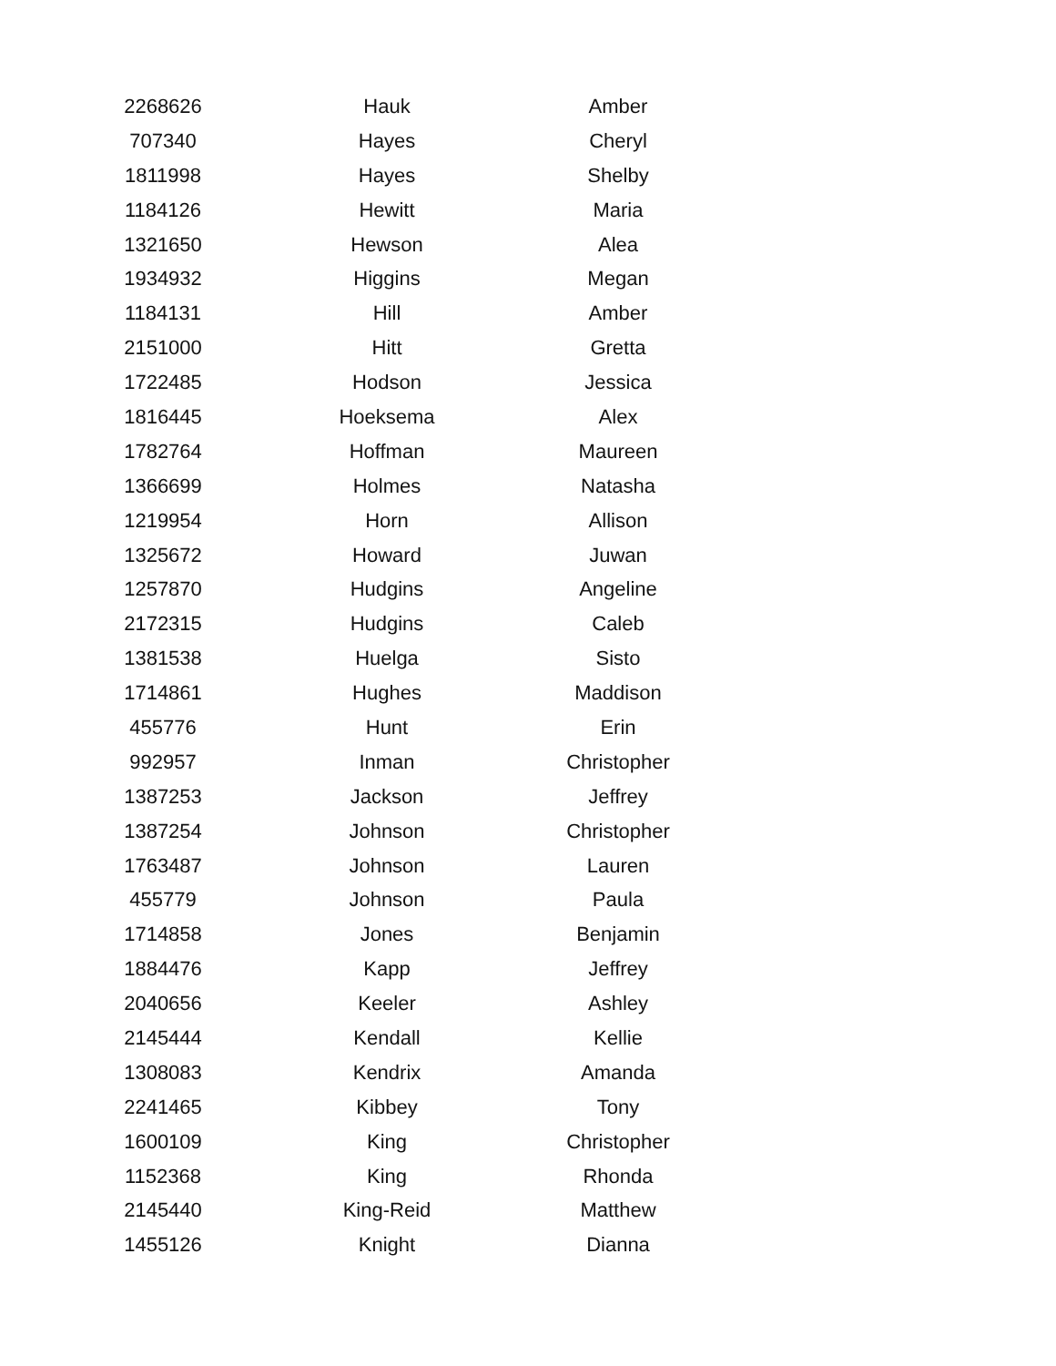| 2268626 | Hauk | Amber |
| 707340 | Hayes | Cheryl |
| 1811998 | Hayes | Shelby |
| 1184126 | Hewitt | Maria |
| 1321650 | Hewson | Alea |
| 1934932 | Higgins | Megan |
| 1184131 | Hill | Amber |
| 2151000 | Hitt | Gretta |
| 1722485 | Hodson | Jessica |
| 1816445 | Hoeksema | Alex |
| 1782764 | Hoffman | Maureen |
| 1366699 | Holmes | Natasha |
| 1219954 | Horn | Allison |
| 1325672 | Howard | Juwan |
| 1257870 | Hudgins | Angeline |
| 2172315 | Hudgins | Caleb |
| 1381538 | Huelga | Sisto |
| 1714861 | Hughes | Maddison |
| 455776 | Hunt | Erin |
| 992957 | Inman | Christopher |
| 1387253 | Jackson | Jeffrey |
| 1387254 | Johnson | Christopher |
| 1763487 | Johnson | Lauren |
| 455779 | Johnson | Paula |
| 1714858 | Jones | Benjamin |
| 1884476 | Kapp | Jeffrey |
| 2040656 | Keeler | Ashley |
| 2145444 | Kendall | Kellie |
| 1308083 | Kendrix | Amanda |
| 2241465 | Kibbey | Tony |
| 1600109 | King | Christopher |
| 1152368 | King | Rhonda |
| 2145440 | King-Reid | Matthew |
| 1455126 | Knight | Dianna |